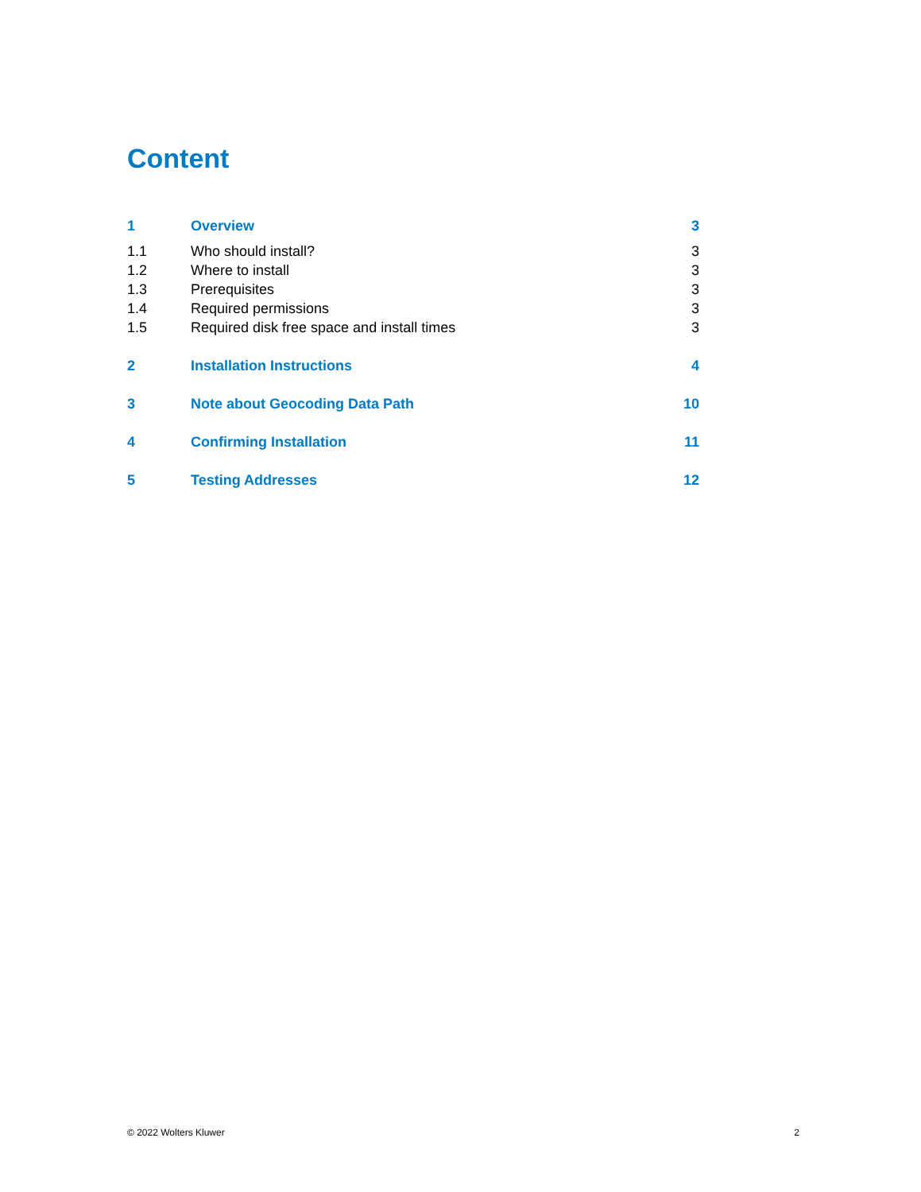Content
1 Overview 3
1.1 Who should install? 3
1.2 Where to install 3
1.3 Prerequisites 3
1.4 Required permissions 3
1.5 Required disk free space and install times 3
2 Installation Instructions 4
3 Note about Geocoding Data Path 10
4 Confirming Installation 11
5 Testing Addresses 12
© 2022 Wolters Kluwer 2